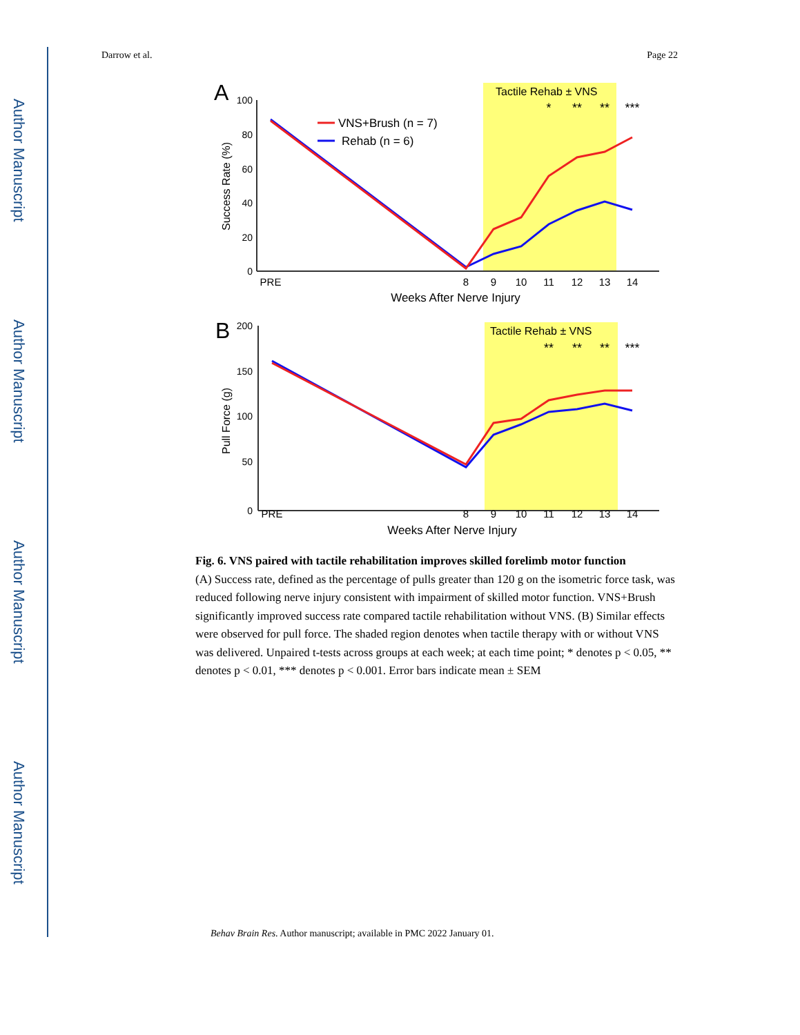Author Manuscript
Author Manuscript
Author Manuscript
Author Manuscript
Darrow et al. Page 22
Tactile Rehab ± VNS
A
100
80
60
40
20
0
Success Rate (%)
PRE
8
9
10
11
12
13
14
Weeks After Nerve Injury
VNS+Brush (n = 7)
Rehab (n = 6)
*
**
**
***
Tactile Rehab ± VNS
B
200
150
100
50
0
Pull Force (g)
PRE
8
9
10
11
12
13
14
Weeks After Nerve Injury
**
**
**
***
Fig. 6. VNS paired with tactile rehabilitation improves skilled forelimb motor function
(A) Success rate, defined as the percentage of pulls greater than 120 g on the isometric force task, was reduced following nerve injury consistent with impairment of skilled motor function. VNS+Brush significantly improved success rate compared tactile rehabilitation without VNS. (B) Similar effects were observed for pull force. The shaded region denotes when tactile therapy with or without VNS was delivered. Unpaired t-tests across groups at each week; at each time point; * denotes p < 0.05, ** denotes p < 0.01, *** denotes p < 0.001. Error bars indicate mean ± SEM
Behav Brain Res. Author manuscript; available in PMC 2022 January 01.